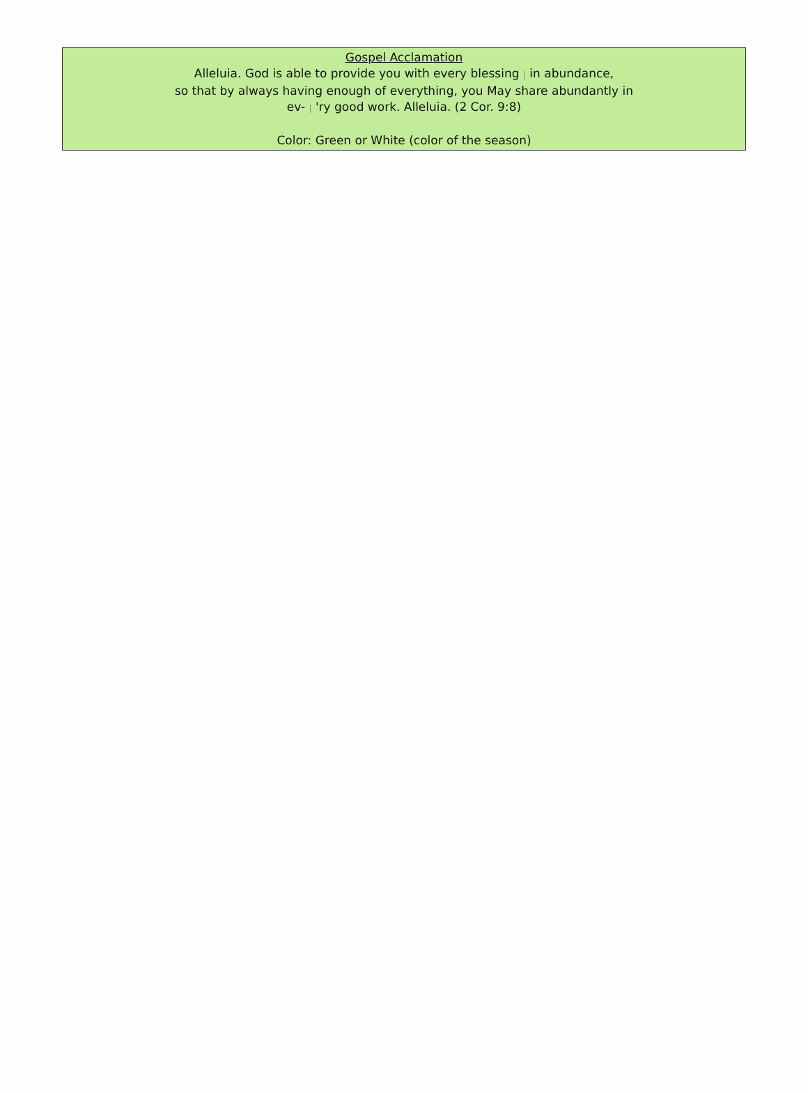| Gospel Acclamation Alleluia. God is able to provide you with every blessing / in abundance, so that by always having enough of everything, you May share abundantly in ev- / 'ry good work. Alleluia. (2 Cor. 9:8) Color: Green or White (color of the season) |